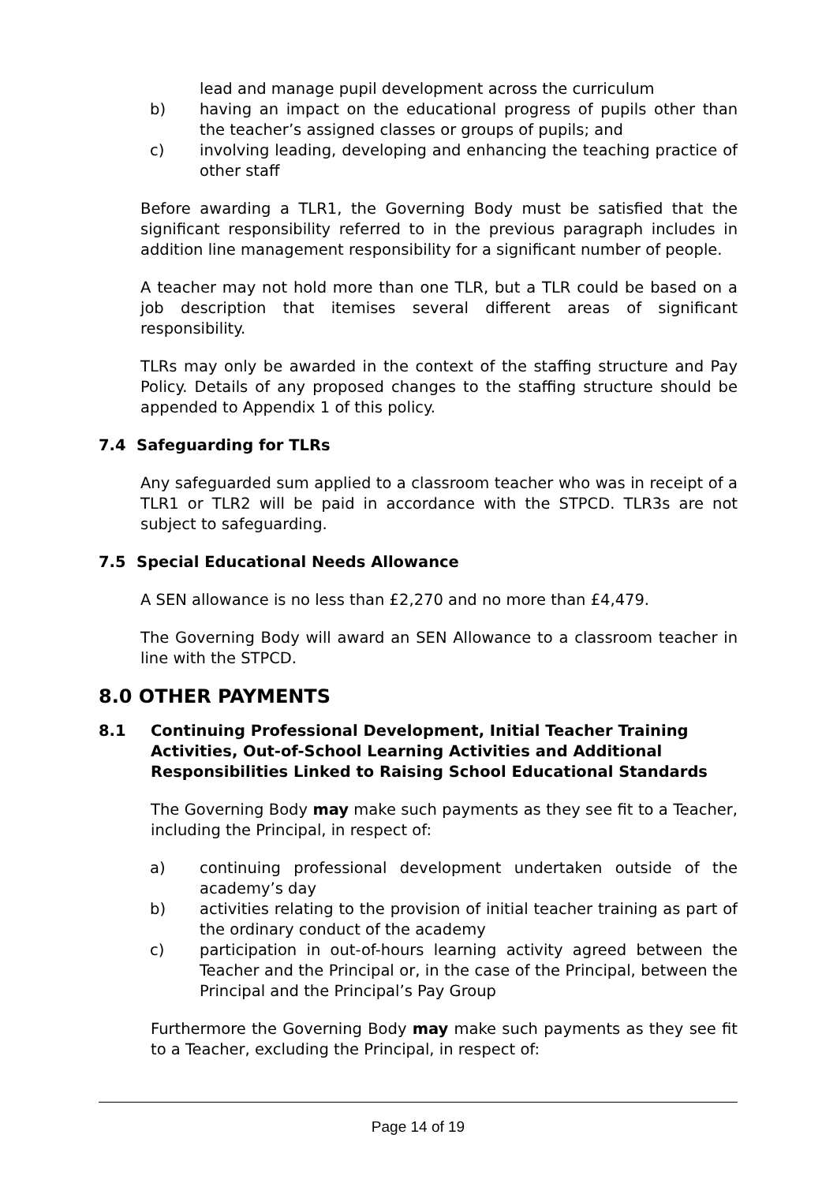lead and manage pupil development across the curriculum
b) having an impact on the educational progress of pupils other than the teacher’s assigned classes or groups of pupils; and
c) involving leading, developing and enhancing the teaching practice of other staff
Before awarding a TLR1, the Governing Body must be satisfied that the significant responsibility referred to in the previous paragraph includes in addition line management responsibility for a significant number of people.
A teacher may not hold more than one TLR, but a TLR could be based on a job description that itemises several different areas of significant responsibility.
TLRs may only be awarded in the context of the staffing structure and Pay Policy. Details of any proposed changes to the staffing structure should be appended to Appendix 1 of this policy.
7.4 Safeguarding for TLRs
Any safeguarded sum applied to a classroom teacher who was in receipt of a TLR1 or TLR2 will be paid in accordance with the STPCD. TLR3s are not subject to safeguarding.
7.5 Special Educational Needs Allowance
A SEN allowance is no less than £2,270 and no more than £4,479.
The Governing Body will award an SEN Allowance to a classroom teacher in line with the STPCD.
8.0 OTHER PAYMENTS
8.1 Continuing Professional Development, Initial Teacher Training Activities, Out-of-School Learning Activities and Additional Responsibilities Linked to Raising School Educational Standards
The Governing Body may make such payments as they see fit to a Teacher, including the Principal, in respect of:
a) continuing professional development undertaken outside of the academy’s day
b) activities relating to the provision of initial teacher training as part of the ordinary conduct of the academy
c) participation in out-of-hours learning activity agreed between the Teacher and the Principal or, in the case of the Principal, between the Principal and the Principal’s Pay Group
Furthermore the Governing Body may make such payments as they see fit to a Teacher, excluding the Principal, in respect of:
Page 14 of 19